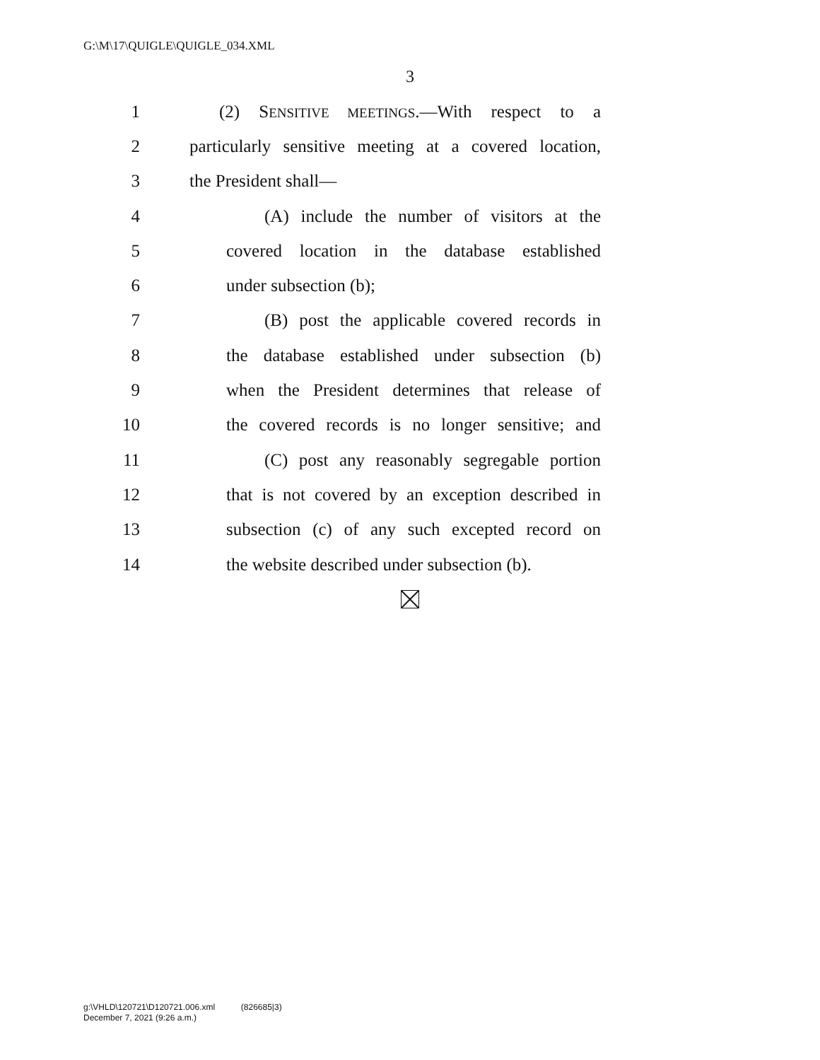G:\M\17\QUIGLE\QUIGLE_034.XML
3
1 (2) SENSITIVE MEETINGS.—With respect to a
2 particularly sensitive meeting at a covered location,
3 the President shall—
4 (A) include the number of visitors at the
5 covered location in the database established
6 under subsection (b);
7 (B) post the applicable covered records in
8 the database established under subsection (b)
9 when the President determines that release of
10 the covered records is no longer sensitive; and
11 (C) post any reasonably segregable portion
12 that is not covered by an exception described in
13 subsection (c) of any such excepted record on
14 the website described under subsection (b).
g:\VHLD\120721\D120721.006.xml (826685|3)
December 7, 2021 (9:26 a.m.)